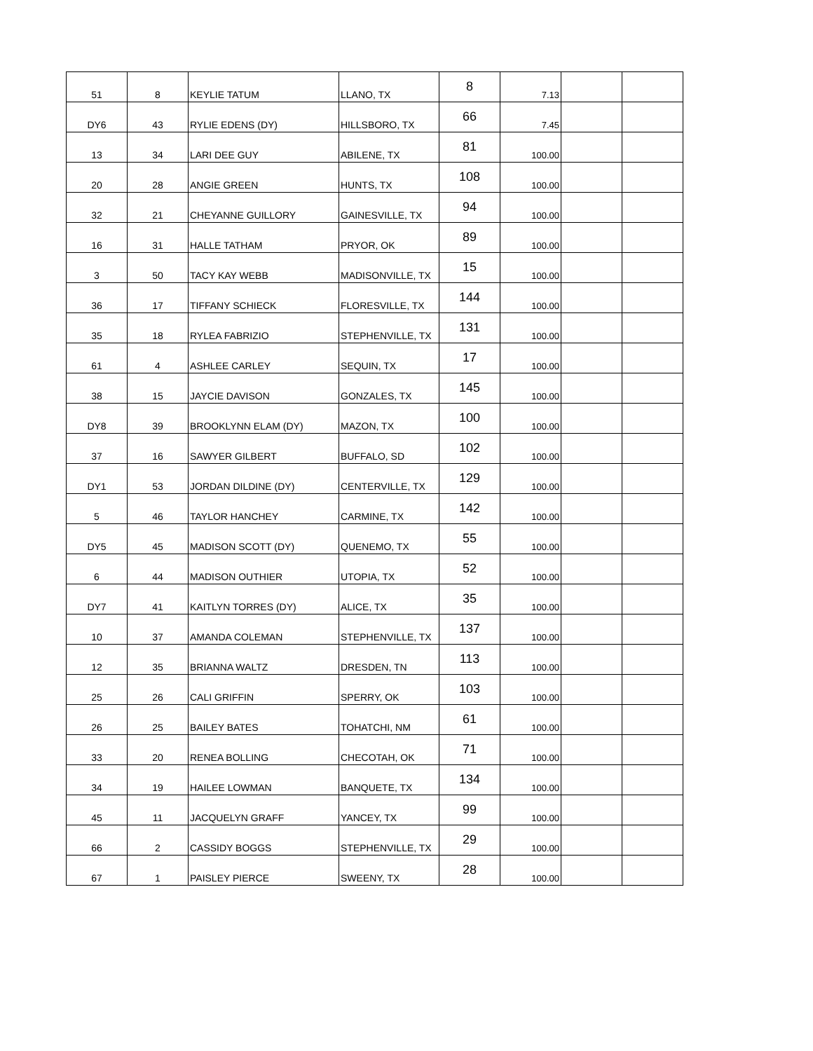| 51 | 8 | KEYLIE TATUM | LLANO, TX | 8 | 7.13 | | |
| DY6 | 43 | RYLIE EDENS (DY) | HILLSBORO, TX | 66 | 7.45 | | |
| 13 | 34 | LARI DEE GUY | ABILENE, TX | 81 | 100.00 | | |
| 20 | 28 | ANGIE GREEN | HUNTS, TX | 108 | 100.00 | | |
| 32 | 21 | CHEYANNE GUILLORY | GAINESVILLE, TX | 94 | 100.00 | | |
| 16 | 31 | HALLE TATHAM | PRYOR, OK | 89 | 100.00 | | |
| 3 | 50 | TACY KAY WEBB | MADISONVILLE, TX | 15 | 100.00 | | |
| 36 | 17 | TIFFANY SCHIECK | FLORESVILLE, TX | 144 | 100.00 | | |
| 35 | 18 | RYLEA FABRIZIO | STEPHENVILLE, TX | 131 | 100.00 | | |
| 61 | 4 | ASHLEE CARLEY | SEQUIN, TX | 17 | 100.00 | | |
| 38 | 15 | JAYCIE DAVISON | GONZALES, TX | 145 | 100.00 | | |
| DY8 | 39 | BROOKLYNN ELAM (DY) | MAZON, TX | 100 | 100.00 | | |
| 37 | 16 | SAWYER GILBERT | BUFFALO, SD | 102 | 100.00 | | |
| DY1 | 53 | JORDAN DILDINE (DY) | CENTERVILLE, TX | 129 | 100.00 | | |
| 5 | 46 | TAYLOR HANCHEY | CARMINE, TX | 142 | 100.00 | | |
| DY5 | 45 | MADISON SCOTT (DY) | QUENEMO, TX | 55 | 100.00 | | |
| 6 | 44 | MADISON OUTHIER | UTOPIA, TX | 52 | 100.00 | | |
| DY7 | 41 | KAITLYN TORRES (DY) | ALICE, TX | 35 | 100.00 | | |
| 10 | 37 | AMANDA COLEMAN | STEPHENVILLE, TX | 137 | 100.00 | | |
| 12 | 35 | BRIANNA WALTZ | DRESDEN, TN | 113 | 100.00 | | |
| 25 | 26 | CALI GRIFFIN | SPERRY, OK | 103 | 100.00 | | |
| 26 | 25 | BAILEY BATES | TOHATCHI, NM | 61 | 100.00 | | |
| 33 | 20 | RENEA BOLLING | CHECOTAH, OK | 71 | 100.00 | | |
| 34 | 19 | HAILEE LOWMAN | BANQUETE, TX | 134 | 100.00 | | |
| 45 | 11 | JACQUELYN GRAFF | YANCEY, TX | 99 | 100.00 | | |
| 66 | 2 | CASSIDY BOGGS | STEPHENVILLE, TX | 29 | 100.00 | | |
| 67 | 1 | PAISLEY PIERCE | SWEENY, TX | 28 | 100.00 | | |